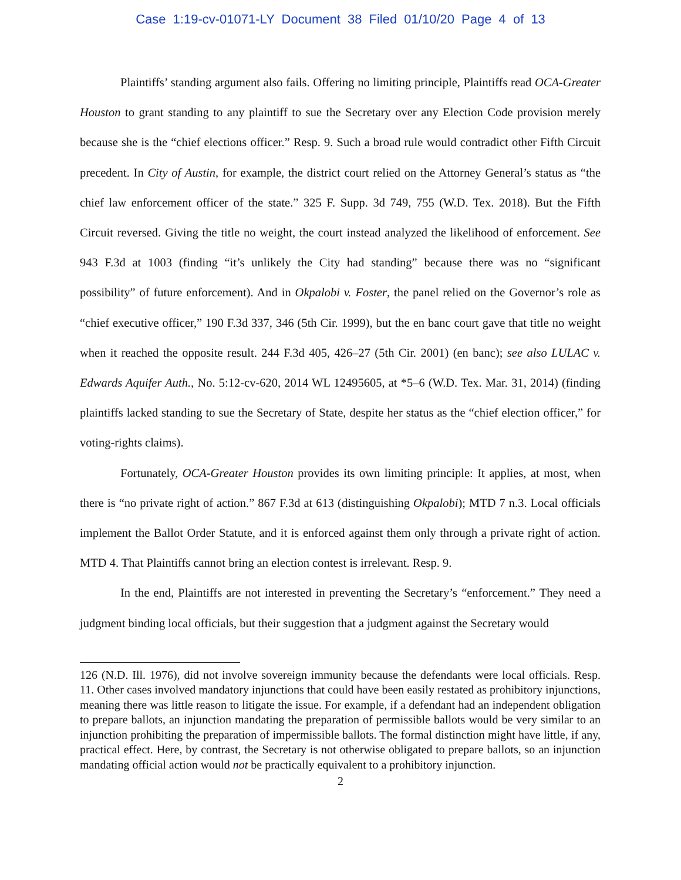Case 1:19-cv-01071-LY Document 38 Filed 01/10/20 Page 4 of 13
Plaintiffs’ standing argument also fails. Offering no limiting principle, Plaintiffs read OCA-Greater Houston to grant standing to any plaintiff to sue the Secretary over any Election Code provision merely because she is the “chief elections officer.” Resp. 9. Such a broad rule would contradict other Fifth Circuit precedent. In City of Austin, for example, the district court relied on the Attorney General’s status as “the chief law enforcement officer of the state.” 325 F. Supp. 3d 749, 755 (W.D. Tex. 2018). But the Fifth Circuit reversed. Giving the title no weight, the court instead analyzed the likelihood of enforcement. See 943 F.3d at 1003 (finding “it’s unlikely the City had standing” because there was no “significant possibility” of future enforcement). And in Okpalobi v. Foster, the panel relied on the Governor’s role as “chief executive officer,” 190 F.3d 337, 346 (5th Cir. 1999), but the en banc court gave that title no weight when it reached the opposite result. 244 F.3d 405, 426–27 (5th Cir. 2001) (en banc); see also LULAC v. Edwards Aquifer Auth., No. 5:12-cv-620, 2014 WL 12495605, at *5–6 (W.D. Tex. Mar. 31, 2014) (finding plaintiffs lacked standing to sue the Secretary of State, despite her status as the “chief election officer,” for voting-rights claims).
Fortunately, OCA-Greater Houston provides its own limiting principle: It applies, at most, when there is “no private right of action.” 867 F.3d at 613 (distinguishing Okpalobi); MTD 7 n.3. Local officials implement the Ballot Order Statute, and it is enforced against them only through a private right of action. MTD 4. That Plaintiffs cannot bring an election contest is irrelevant. Resp. 9.
In the end, Plaintiffs are not interested in preventing the Secretary’s “enforcement.” They need a judgment binding local officials, but their suggestion that a judgment against the Secretary would
126 (N.D. Ill. 1976), did not involve sovereign immunity because the defendants were local officials. Resp. 11. Other cases involved mandatory injunctions that could have been easily restated as prohibitory injunctions, meaning there was little reason to litigate the issue. For example, if a defendant had an independent obligation to prepare ballots, an injunction mandating the preparation of permissible ballots would be very similar to an injunction prohibiting the preparation of impermissible ballots. The formal distinction might have little, if any, practical effect. Here, by contrast, the Secretary is not otherwise obligated to prepare ballots, so an injunction mandating official action would not be practically equivalent to a prohibitory injunction.
2